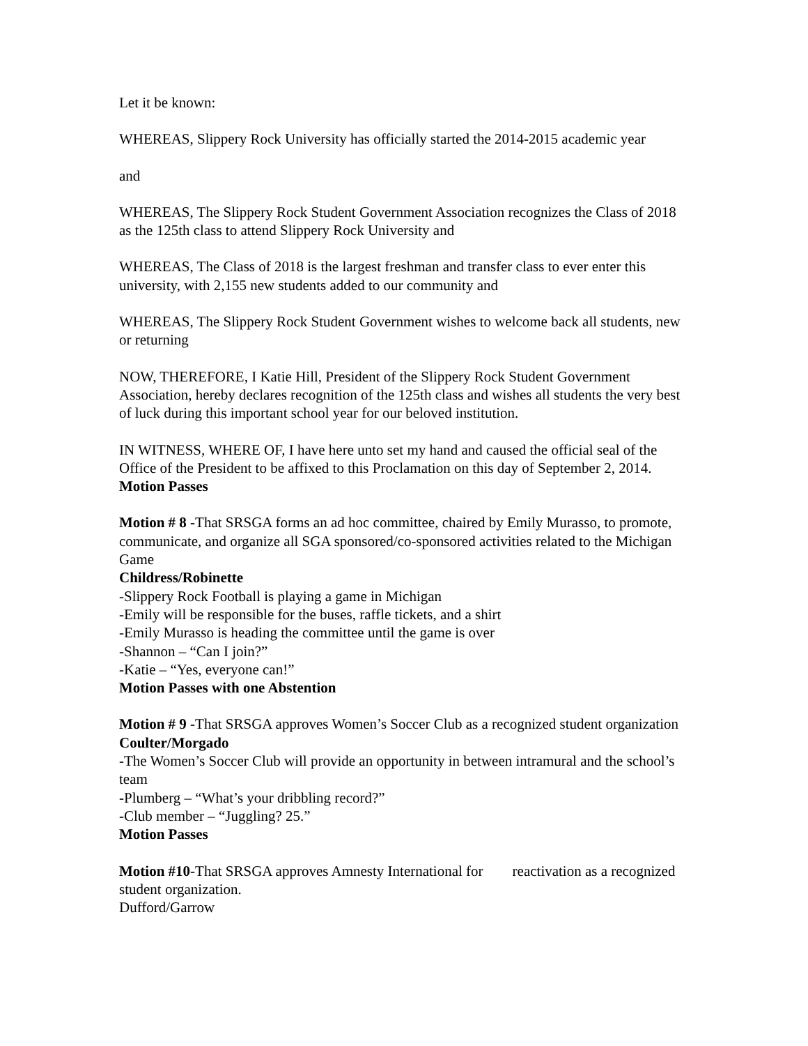Let it be known:
WHEREAS, Slippery Rock University has officially started the 2014-2015 academic year
and
WHEREAS, The Slippery Rock Student Government Association recognizes the Class of 2018 as the 125th class to attend Slippery Rock University and
WHEREAS, The Class of 2018 is the largest freshman and transfer class to ever enter this university, with 2,155 new students added to our community and
WHEREAS, The Slippery Rock Student Government wishes to welcome back all students, new or returning
NOW, THEREFORE, I Katie Hill, President of the Slippery Rock Student Government Association, hereby declares recognition of the 125th class and wishes all students the very best of luck during this important school year for our beloved institution.
IN WITNESS, WHERE OF, I have here unto set my hand and caused the official seal of the Office of the President to be affixed to this Proclamation on this day of September 2, 2014.
Motion Passes
Motion # 8 -That SRSGA forms an ad hoc committee, chaired by Emily Murasso, to promote, communicate, and organize all SGA sponsored/co-sponsored activities related to the Michigan Game
Childress/Robinette
-Slippery Rock Football is playing a game in Michigan
-Emily will be responsible for the buses, raffle tickets, and a shirt
-Emily Murasso is heading the committee until the game is over
-Shannon – “Can I join?”
-Katie – “Yes, everyone can!”
Motion Passes with one Abstention
Motion # 9 -That SRSGA approves Women’s Soccer Club as a recognized student organization
Coulter/Morgado
-The Women’s Soccer Club will provide an opportunity in between intramural and the school’s team
-Plumberg – “What’s your dribbling record?”
-Club member – “Juggling? 25.”
Motion Passes
Motion #10-That SRSGA approves Amnesty International for reactivation as a recognized student organization.
Dufford/Garrow